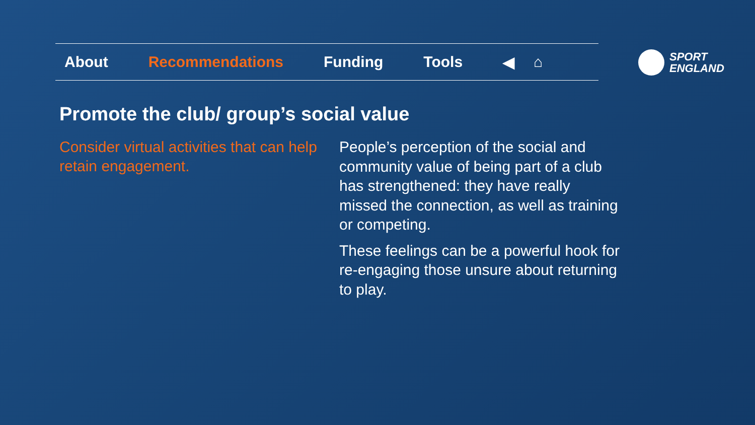About Recommendations Funding Tools ◀ ⌂
SPORT
ENGLAND
Promote the club/ group’s social value
Consider virtual activities that can help retain engagement.
People’s perception of the social and community value of being part of a club has strengthened: they have really missed the connection, as well as training or competing.
These feelings can be a powerful hook for re-engaging those unsure about returning to play.